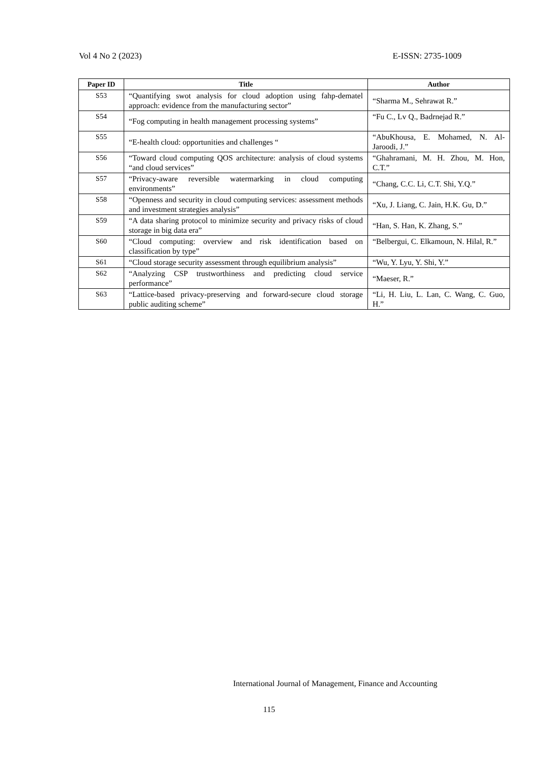Vol 4 No 2 (2023) E-ISSN: 2735-1009
| Paper ID | Title | Author |
| --- | --- | --- |
| S53 | “Quantifying swot analysis for cloud adoption using fahp-dematel approach: evidence from the manufacturing sector” | “Sharma M., Sehrawat R.” |
| S54 | “Fog computing in health management processing systems” | “Fu C., Lv Q., Badrnejad R.” |
| S55 | “E-health cloud: opportunities and challenges “ | “AbuKhousa, E. Mohamed, N. Al-Jaroodi, J.” |
| S56 | “Toward cloud computing QOS architecture: analysis of cloud systems “and cloud services” | “Ghahramani, M. H. Zhou, M. Hon, C.T.” |
| S57 | “Privacy-aware reversible watermarking in cloud computing environments” | “Chang, C.C. Li, C.T. Shi, Y.Q.” |
| S58 | “Openness and security in cloud computing services: assessment methods and investment strategies analysis” | “Xu, J. Liang, C. Jain, H.K. Gu, D.” |
| S59 | “A data sharing protocol to minimize security and privacy risks of cloud storage in big data era” | “Han, S. Han, K. Zhang, S.” |
| S60 | “Cloud computing: overview and risk identification based on classification by type” | “Belbergui, C. Elkamoun, N. Hilal, R.” |
| S61 | “Cloud storage security assessment through equilibrium analysis” | “Wu, Y. Lyu, Y. Shi, Y.” |
| S62 | “Analyzing CSP trustworthiness and predicting cloud service performance” | “Maeser, R.” |
| S63 | “Lattice-based privacy-preserving and forward-secure cloud storage public auditing scheme” | “Li, H. Liu, L. Lan, C. Wang, C. Guo, H.” |
International Journal of Management, Finance and Accounting
115